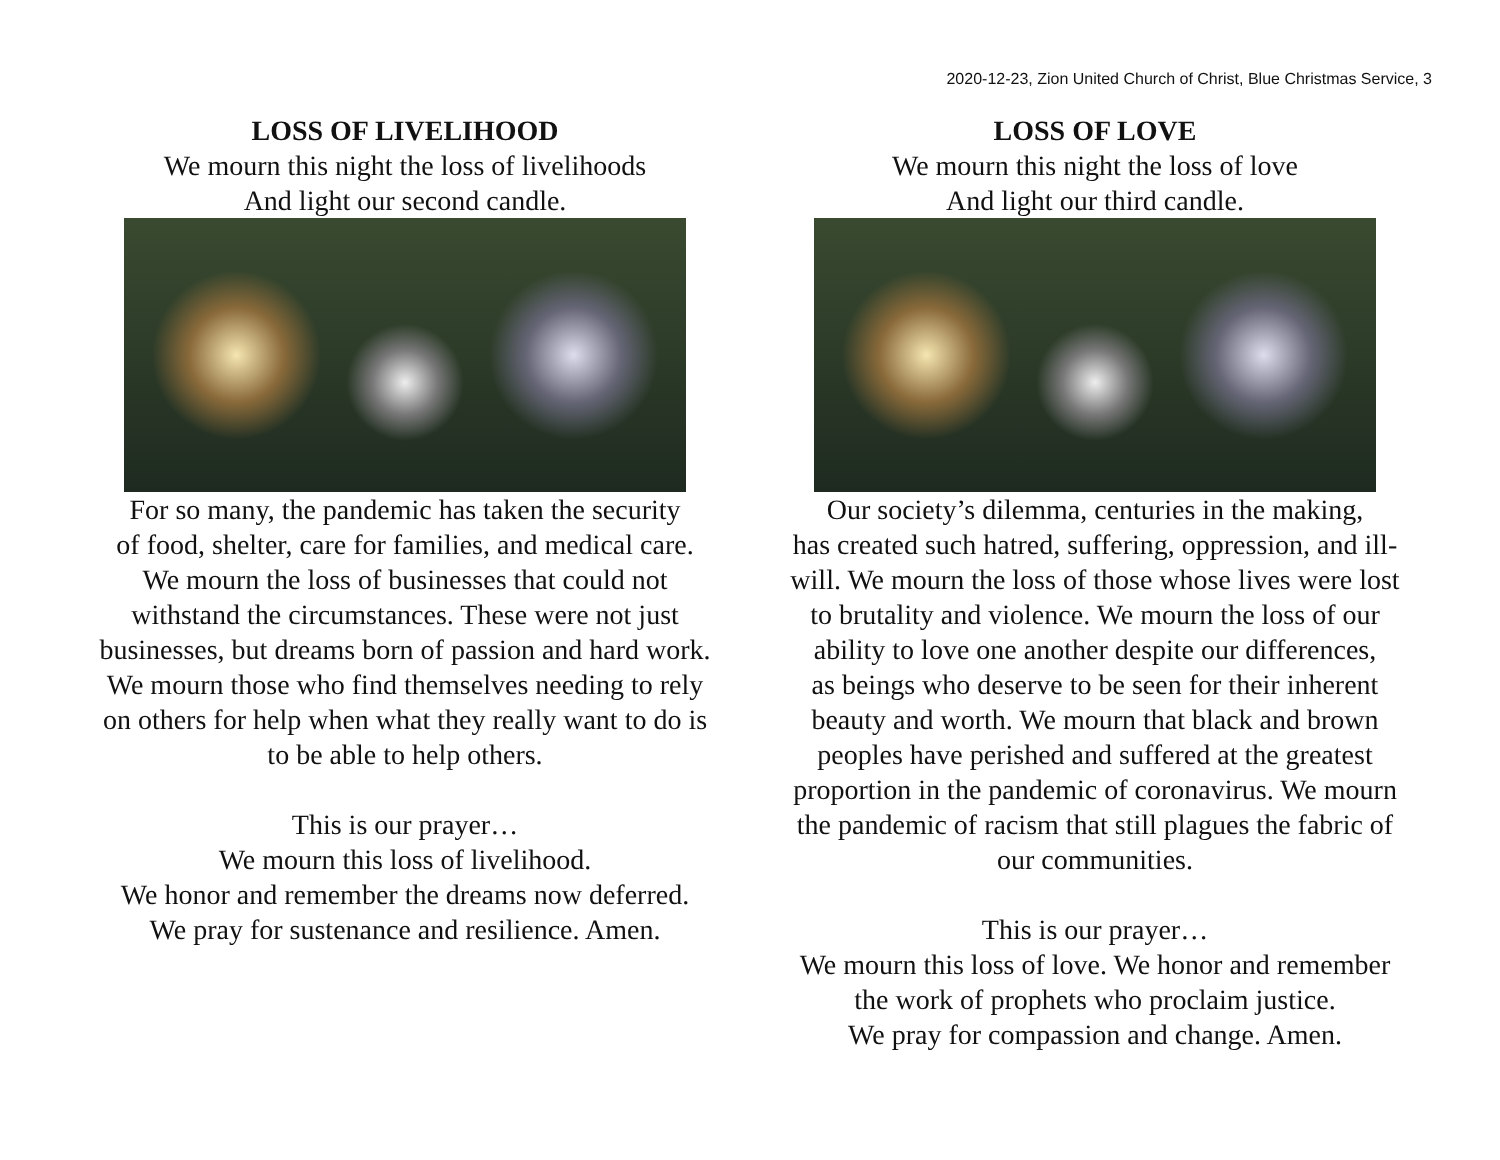2020-12-23, Zion United Church of Christ, Blue Christmas Service, 3
LOSS OF LIVELIHOOD
We mourn this night the loss of livelihoods
And light our second candle.
For so many, the pandemic has taken the security
of food, shelter, care for families, and medical care.
We mourn the loss of businesses that could not
withstand the circumstances. These were not just
businesses, but dreams born of passion and hard work.
We mourn those who find themselves needing to rely
on others for help when what they really want to do is
to be able to help others.
This is our prayer…
We mourn this loss of livelihood.
We honor and remember the dreams now deferred.
We pray for sustenance and resilience. Amen.
LOSS OF LOVE
We mourn this night the loss of love
And light our third candle.
Our society’s dilemma, centuries in the making,
has created such hatred, suffering, oppression, and ill-
will. We mourn the loss of those whose lives were lost
to brutality and violence. We mourn the loss of our
ability to love one another despite our differences,
as beings who deserve to be seen for their inherent
beauty and worth. We mourn that black and brown
peoples have perished and suffered at the greatest
proportion in the pandemic of coronavirus. We mourn
the pandemic of racism that still plagues the fabric of
our communities.
This is our prayer…
We mourn this loss of love. We honor and remember
the work of prophets who proclaim justice.
We pray for compassion and change. Amen.